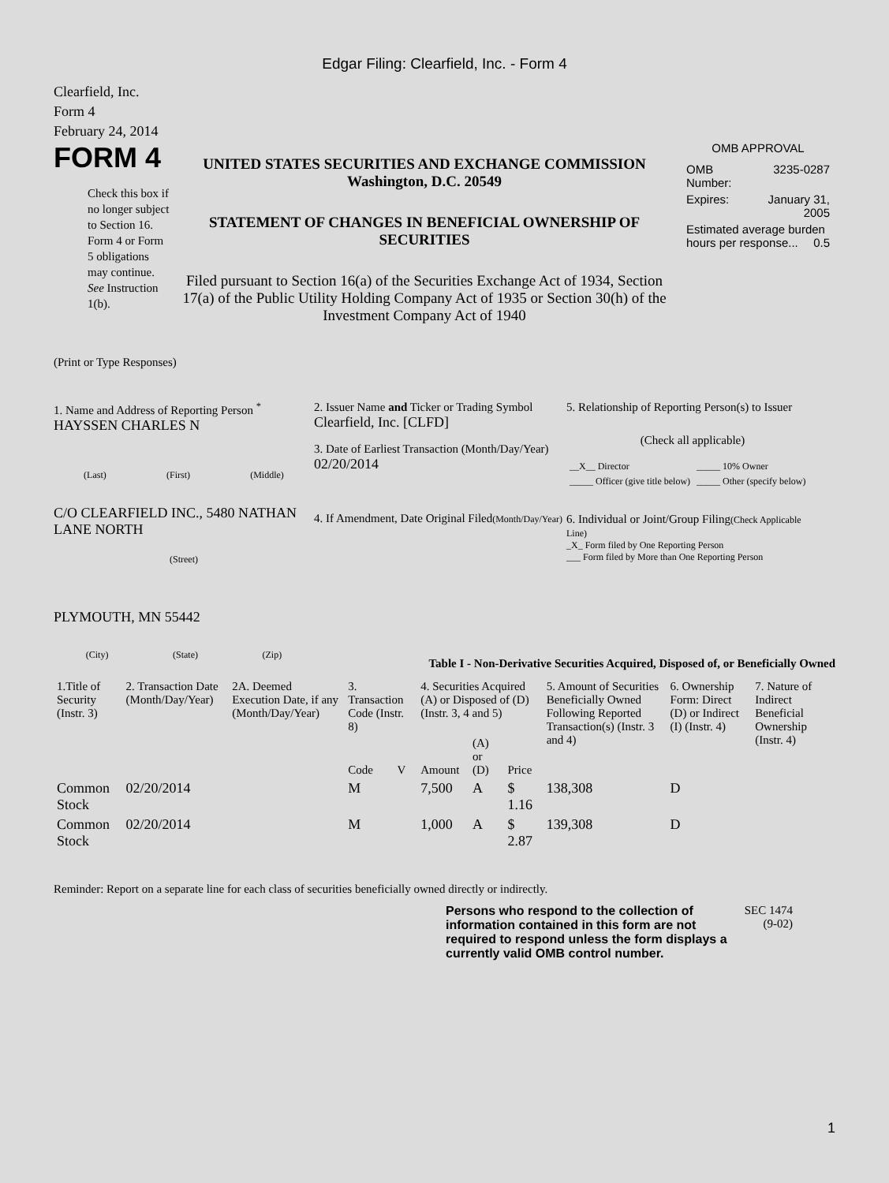Edgar Filing: Clearfield, Inc. - Form 4
Clearfield, Inc.
Form 4
February 24, 2014
FORM 4
Check this box if no longer subject to Section 16. Form 4 or Form 5 obligations may continue. See Instruction 1(b).
UNITED STATES SECURITIES AND EXCHANGE COMMISSION
Washington, D.C. 20549
STATEMENT OF CHANGES IN BENEFICIAL OWNERSHIP OF SECURITIES
Filed pursuant to Section 16(a) of the Securities Exchange Act of 1934, Section 17(a) of the Public Utility Holding Company Act of 1935 or Section 30(h) of the Investment Company Act of 1940
OMB APPROVAL
| OMB Number: | 3235-0287 |
| Expires: | January 31, 2005 |
| Estimated average burden hours per response... 0.5 | |
(Print or Type Responses)
1. Name and Address of Reporting Person <sup>*</sup>
HAYSSEN CHARLES N
(Last) (First) (Middle)
C/O CLEARFIELD INC., 5480 NATHAN LANE NORTH
(Street)
PLYMOUTH, MN 55442
(City) (State) (Zip)
2. Issuer Name and Ticker or Trading Symbol
Clearfield, Inc. [CLFD]
3. Date of Earliest Transaction (Month/Day/Year)
02/20/2014
4. If Amendment, Date Original Filed(Month/Day/Year)
5. Relationship of Reporting Person(s) to Issuer
(Check all applicable)
| __X__ Director | _____ 10% Owner |
| _____ Officer (give title below) | _____ Other (specify below) |
6. Individual or Joint/Group Filing(Check Applicable Line)
_X_ Form filed by One Reporting Person
___ Form filed by More than One Reporting Person
Table I - Non-Derivative Securities Acquired, Disposed of, or Beneficially Owned
| 1.Title of Security (Instr. 3) | 2. Transaction Date (Month/Day/Year) | 2A. Deemed Execution Date, if any (Month/Day/Year) | 3. Transaction Code (Instr. 8) | | 4. Securities Acquired (A) or Disposed of (D) (Instr. 3, 4 and 5) | | | 5. Amount of Securities Beneficially Owned Following Reported Transaction(s) (Instr. 3 and 4) | 6. Ownership Form: Direct (D) or Indirect (I) (Instr. 4) | 7. Nature of Indirect Beneficial Ownership (Instr. 4) |
| --- | --- | --- | --- | --- | --- | --- | --- | --- | --- | --- |
| | | | Code | V | Amount | (A) or (D) | Price | | | |
| Common Stock | 02/20/2014 | | M | | 7,500 | A | $ 1.16 | 138,308 | D | |
| Common Stock | 02/20/2014 | | M | | 1,000 | A | $ 2.87 | 139,308 | D | |
Reminder: Report on a separate line for each class of securities beneficially owned directly or indirectly.
Persons who respond to the collection of information contained in this form are not required to respond unless the form displays a currently valid OMB control number.
SEC 1474
(9-02)
1